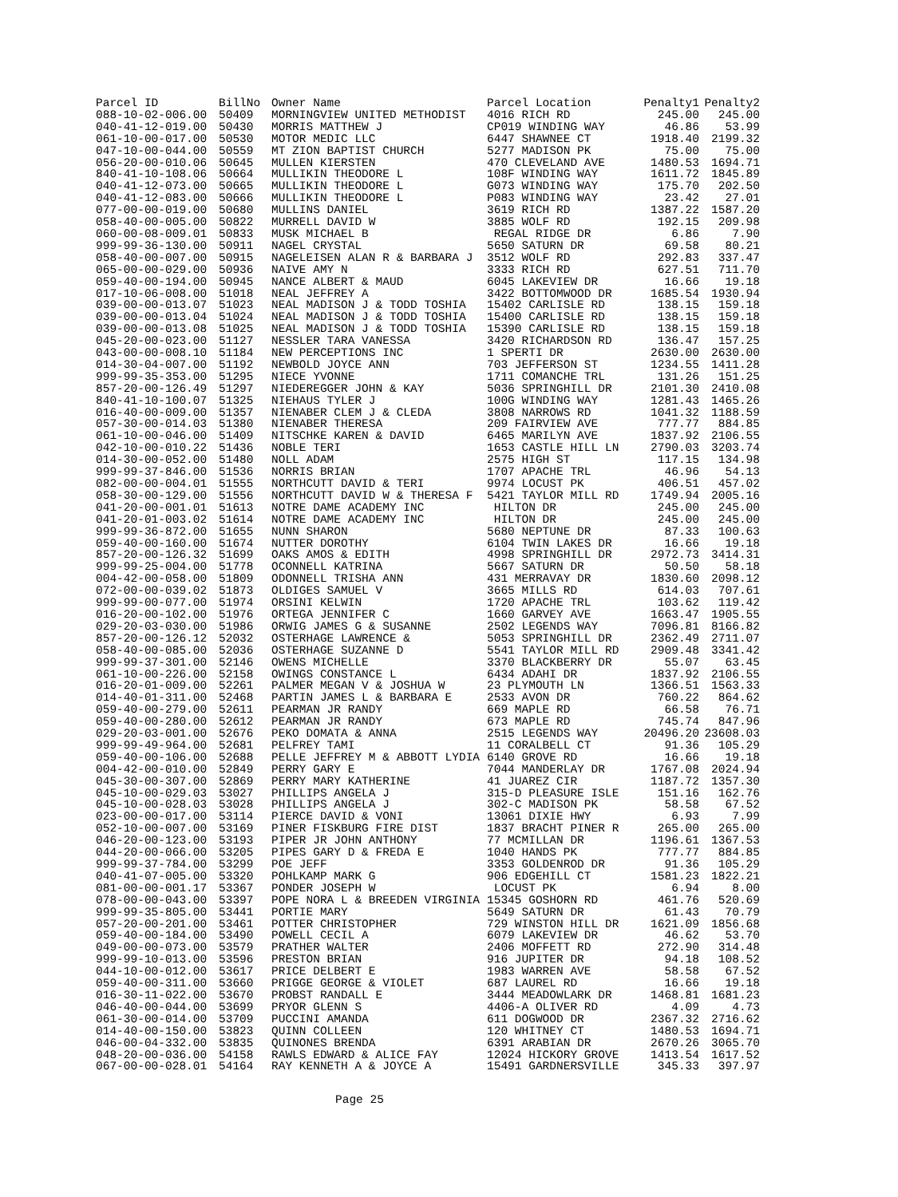| Parcel ID | BillNo | Owner Name | Parcel Location | Penalty1 | Penalty2 |
| --- | --- | --- | --- | --- | --- |
| 088-10-02-006.00 | 50409 | MORNINGVIEW UNITED METHODIST | 4016 RICH RD | 245.00 | 245.00 |
| 040-41-12-019.00 | 50430 | MORRIS MATTHEW J | CP019 WINDING WAY | 46.86 | 53.99 |
| 061-10-00-017.00 | 50530 | MOTOR MEDIC LLC | 6447 SHAWNEE CT | 1918.40 | 2199.32 |
| 047-10-00-044.00 | 50559 | MT ZION BAPTIST CHURCH | 5277 MADISON PK | 75.00 | 75.00 |
| 056-20-00-010.06 | 50645 | MULLEN KIERSTEN | 470 CLEVELAND AVE | 1480.53 | 1694.71 |
| 840-41-10-108.06 | 50664 | MULLIKIN THEODORE L | 108F WINDING WAY | 1611.72 | 1845.89 |
| 040-41-12-073.00 | 50665 | MULLIKIN THEODORE L | G073 WINDING WAY | 175.70 | 202.50 |
| 040-41-12-083.00 | 50666 | MULLIKIN THEODORE L | P083 WINDING WAY | 23.42 | 27.01 |
| 077-00-00-019.00 | 50680 | MULLINS DANIEL | 3619 RICH RD | 1387.22 | 1587.20 |
| 058-40-00-005.00 | 50822 | MURRELL DAVID W | 3885 WOLF RD | 192.15 | 209.98 |
| 060-00-08-009.01 | 50833 | MUSK MICHAEL B | REGAL RIDGE DR | 6.86 | 7.90 |
| 999-99-36-130.00 | 50911 | NAGEL CRYSTAL | 5650 SATURN DR | 69.58 | 80.21 |
| 058-40-00-007.00 | 50915 | NAGELEISEN ALAN R & BARBARA J | 3512 WOLF RD | 292.83 | 337.47 |
| 065-00-00-029.00 | 50936 | NAIVE AMY N | 3333 RICH RD | 627.51 | 711.70 |
| 059-40-00-194.00 | 50945 | NANCE ALBERT & MAUD | 6045 LAKEVIEW DR | 16.66 | 19.18 |
| 017-10-06-008.00 | 51018 | NEAL JEFFREY A | 3422 BOTTOMWOOD DR | 1685.54 | 1930.94 |
| 039-00-00-013.07 | 51023 | NEAL MADISON J & TODD TOSHIA | 15402 CARLISLE RD | 138.15 | 159.18 |
| 039-00-00-013.04 | 51024 | NEAL MADISON J & TODD TOSHIA | 15400 CARLISLE RD | 138.15 | 159.18 |
| 039-00-00-013.08 | 51025 | NEAL MADISON J & TODD TOSHIA | 15390 CARLISLE RD | 138.15 | 159.18 |
| 045-20-00-023.00 | 51127 | NESSLER TARA VANESSA | 3420 RICHARDSON RD | 136.47 | 157.25 |
| 043-00-00-008.10 | 51184 | NEW PERCEPTIONS INC | 1 SPERTI DR | 2630.00 | 2630.00 |
| 014-30-04-007.00 | 51192 | NEWBOLD JOYCE ANN | 703 JEFFERSON ST | 1234.55 | 1411.28 |
| 999-99-35-353.00 | 51295 | NIECE YVONNE | 1711 COMANCHE TRL | 131.26 | 151.25 |
| 857-20-00-126.49 | 51297 | NIEDEREGGER JOHN & KAY | 5036 SPRINGHILL DR | 2101.30 | 2410.08 |
| 840-41-10-100.07 | 51325 | NIEHAUS TYLER J | 100G WINDING WAY | 1281.43 | 1465.26 |
| 016-40-00-009.00 | 51357 | NIENABER CLEM J & CLEDA | 3808 NARROWS RD | 1041.32 | 1188.59 |
| 057-30-00-014.03 | 51380 | NIENABER THERESA | 209 FAIRVIEW AVE | 777.77 | 884.85 |
| 061-10-00-046.00 | 51409 | NITSCHKE KAREN & DAVID | 6465 MARILYN AVE | 1837.92 | 2106.55 |
| 042-10-00-010.22 | 51436 | NOBLE TERI | 1653 CASTLE HILL LN | 2790.03 | 3203.74 |
| 014-30-00-052.00 | 51480 | NOLL ADAM | 2575 HIGH ST | 117.15 | 134.98 |
| 999-99-37-846.00 | 51536 | NORRIS BRIAN | 1707 APACHE TRL | 46.96 | 54.13 |
| 082-00-00-004.01 | 51555 | NORTHCUTT DAVID & TERI | 9974 LOCUST PK | 406.51 | 457.02 |
| 058-30-00-129.00 | 51556 | NORTHCUTT DAVID W & THERESA F | 5421 TAYLOR MILL RD | 1749.94 | 2005.16 |
| 041-20-00-001.01 | 51613 | NOTRE DAME ACADEMY INC | HILTON DR | 245.00 | 245.00 |
| 041-20-01-003.02 | 51614 | NOTRE DAME ACADEMY INC | HILTON DR | 245.00 | 245.00 |
| 999-99-36-872.00 | 51655 | NUNN SHARON | 5680 NEPTUNE DR | 87.33 | 100.63 |
| 059-40-00-160.00 | 51674 | NUTTER DOROTHY | 6104 TWIN LAKES DR | 16.66 | 19.18 |
| 857-20-00-126.32 | 51699 | OAKS AMOS & EDITH | 4998 SPRINGHILL DR | 2972.73 | 3414.31 |
| 999-99-25-004.00 | 51778 | OCONNELL KATRINA | 5667 SATURN DR | 50.50 | 58.18 |
| 004-42-00-058.00 | 51809 | ODONNELL TRISHA ANN | 431 MERRAVAY DR | 1830.60 | 2098.12 |
| 072-00-00-039.02 | 51873 | OLDIGES SAMUEL V | 3665 MILLS RD | 614.03 | 707.61 |
| 999-99-00-077.00 | 51974 | ORSINI KELWIN | 1720 APACHE TRL | 103.62 | 119.42 |
| 016-20-00-102.00 | 51976 | ORTEGA JENNIFER C | 1660 GARVEY AVE | 1663.47 | 1905.55 |
| 029-20-03-030.00 | 51986 | ORWIG JAMES G & SUSANNE | 2502 LEGENDS WAY | 7096.81 | 8166.82 |
| 857-20-00-126.12 | 52032 | OSTERHAGE LAWRENCE & | 5053 SPRINGHILL DR | 2362.49 | 2711.07 |
| 058-40-00-085.00 | 52036 | OSTERHAGE SUZANNE D | 5541 TAYLOR MILL RD | 2909.48 | 3341.42 |
| 999-99-37-301.00 | 52146 | OWENS MICHELLE | 3370 BLACKBERRY DR | 55.07 | 63.45 |
| 061-10-00-226.00 | 52158 | OWINGS CONSTANCE L | 6434 ADAHI DR | 1837.92 | 2106.55 |
| 016-20-01-009.00 | 52261 | PALMER MEGAN V & JOSHUA W | 23 PLYMOUTH LN | 1366.51 | 1563.33 |
| 014-40-01-311.00 | 52468 | PARTIN JAMES L & BARBARA E | 2533 AVON DR | 760.22 | 864.62 |
| 059-40-00-279.00 | 52611 | PEARMAN JR RANDY | 669 MAPLE RD | 66.58 | 76.71 |
| 059-40-00-280.00 | 52612 | PEARMAN JR RANDY | 673 MAPLE RD | 745.74 | 847.96 |
| 029-20-03-001.00 | 52676 | PEKO DOMATA & ANNA | 2515 LEGENDS WAY | 20496.20 | 23608.03 |
| 999-99-49-964.00 | 52681 | PELFREY TAMI | 11 CORALBELL CT | 91.36 | 105.29 |
| 059-40-00-106.00 | 52688 | PELLE JEFFREY M & ABBOTT LYDIA | 6140 GROVE RD | 16.66 | 19.18 |
| 004-42-00-010.00 | 52849 | PERRY GARY E | 7044 MANDERLAY DR | 1767.08 | 2024.94 |
| 045-30-00-307.00 | 52869 | PERRY MARY KATHERINE | 41 JUAREZ CIR | 1187.72 | 1357.30 |
| 045-10-00-029.03 | 53027 | PHILLIPS ANGELA J | 315-D PLEASURE ISLE | 151.16 | 162.76 |
| 045-10-00-028.03 | 53028 | PHILLIPS ANGELA J | 302-C MADISON PK | 58.58 | 67.52 |
| 023-00-00-017.00 | 53114 | PIERCE DAVID & VONI | 13061 DIXIE HWY | 6.93 | 7.99 |
| 052-10-00-007.00 | 53169 | PINER FISKBURG FIRE DIST | 1837 BRACHT PINER R | 265.00 | 265.00 |
| 046-20-00-123.00 | 53193 | PIPER JR JOHN ANTHONY | 77 MCMILLAN DR | 1196.61 | 1367.53 |
| 044-20-00-066.00 | 53205 | PIPES GARY D & FREDA E | 1040 HANDS PK | 777.77 | 884.85 |
| 999-99-37-784.00 | 53299 | POE JEFF | 3353 GOLDENROD DR | 91.36 | 105.29 |
| 040-41-07-005.00 | 53320 | POHLKAMP MARK G | 906 EDGEHILL CT | 1581.23 | 1822.21 |
| 081-00-00-001.17 | 53367 | PONDER JOSEPH W | LOCUST PK | 6.94 | 8.00 |
| 078-00-00-043.00 | 53397 | POPE NORA L & BREEDEN VIRGINIA | 15345 GOSHORN RD | 461.76 | 520.69 |
| 999-99-35-805.00 | 53441 | PORTIE MARY | 5649 SATURN DR | 61.43 | 70.79 |
| 057-20-00-201.00 | 53461 | POTTER CHRISTOPHER | 729 WINSTON HILL DR | 1621.09 | 1856.68 |
| 059-40-00-184.00 | 53490 | POWELL CECIL A | 6079 LAKEVIEW DR | 46.62 | 53.70 |
| 049-00-00-073.00 | 53579 | PRATHER WALTER | 2406 MOFFETT RD | 272.90 | 314.48 |
| 999-99-10-013.00 | 53596 | PRESTON BRIAN | 916 JUPITER DR | 94.18 | 108.52 |
| 044-10-00-012.00 | 53617 | PRICE DELBERT E | 1983 WARREN AVE | 58.58 | 67.52 |
| 059-40-00-311.00 | 53660 | PRIGGE GEORGE & VIOLET | 687 LAUREL RD | 16.66 | 19.18 |
| 016-30-11-022.00 | 53670 | PROBST RANDALL E | 3444 MEADOWLARK DR | 1468.81 | 1681.23 |
| 046-40-00-044.00 | 53699 | PRYOR GLENN S | 4406-A OLIVER RD | 4.09 | 4.73 |
| 061-30-00-014.00 | 53709 | PUCCINI AMANDA | 611 DOGWOOD DR | 2367.32 | 2716.62 |
| 014-40-00-150.00 | 53823 | QUINN COLLEEN | 120 WHITNEY CT | 1480.53 | 1694.71 |
| 046-00-04-332.00 | 53835 | QUINONES BRENDA | 6391 ARABIAN DR | 2670.26 | 3065.70 |
| 048-20-00-036.00 | 54158 | RAWLS EDWARD & ALICE FAY | 12024 HICKORY GROVE | 1413.54 | 1617.52 |
| 067-00-00-028.01 | 54164 | RAY KENNETH A & JOYCE A | 15491 GARDNERSVILLE | 345.33 | 397.97 |
Page 25